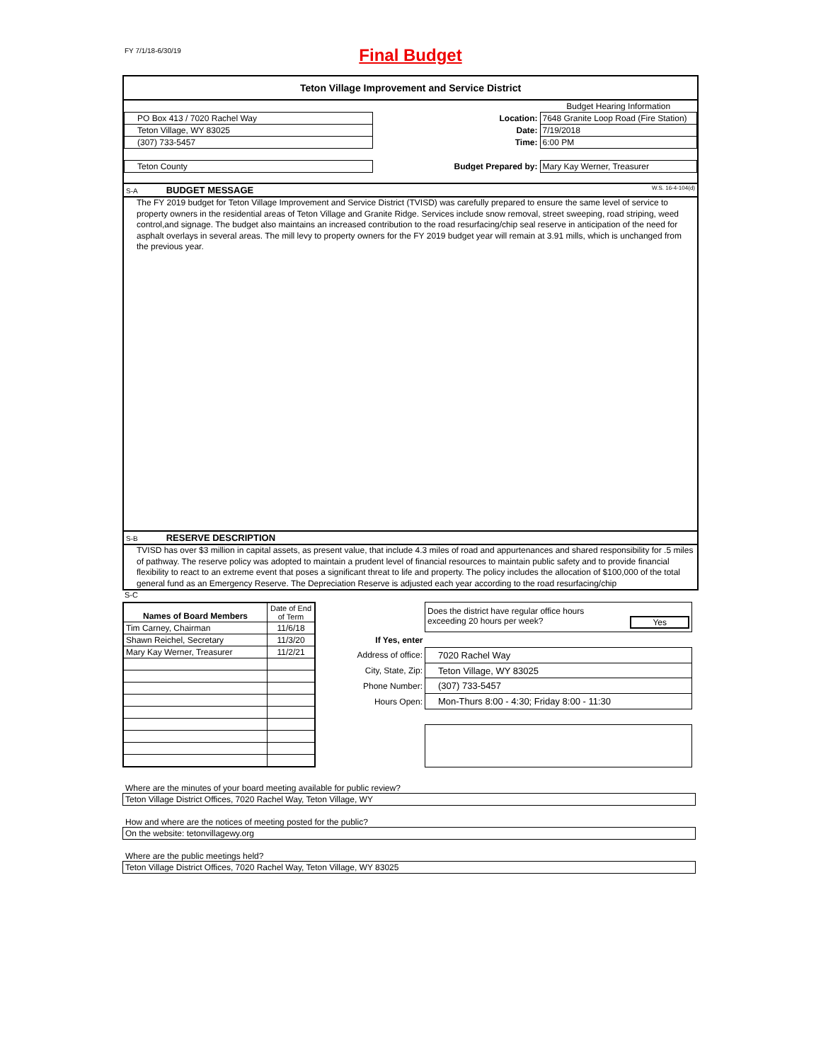FY 7/1/18-6/30/19
Final Budget
Teton Village Improvement and Service District
| | | | Budget Hearing Information |
| PO Box 413 / 7020 Rachel Way | | Location: | 7648 Granite Loop Road (Fire Station) |
| Teton Village, WY 83025 | | Date: | 7/19/2018 |
| (307) 733-5457 | | Time: | 6:00 PM |
| Teton County | Budget Prepared by: | | Mary Kay Werner, Treasurer |
S-A BUDGET MESSAGE W.S. 16-4-104(d)
The FY 2019 budget for Teton Village Improvement and Service District (TVISD) was carefully prepared to ensure the same level of service to property owners in the residential areas of Teton Village and Granite Ridge. Services include snow removal, street sweeping, road striping, weed control,and signage. The budget also maintains an increased contribution to the road resurfacing/chip seal reserve in anticipation of the need for asphalt overlays in several areas. The mill levy to property owners for the FY 2019 budget year will remain at 3.91 mills, which is unchanged from the previous year.
S-B RESERVE DESCRIPTION
TVISD has over $3 million in capital assets, as present value, that include 4.3 miles of road and appurtenances and shared responsibility for .5 miles of pathway. The reserve policy was adopted to maintain a prudent level of financial resources to maintain public safety and to provide financial flexibility to react to an extreme event that poses a significant threat to life and property. The policy includes the allocation of $100,000 of the total general fund as an Emergency Reserve. The Depreciation Reserve is adjusted each year according to the road resurfacing/chip
S-C
| Names of Board Members | Date of End of Term |
| --- | --- |
| Tim Carney, Chairman | 11/6/18 |
| Shawn Reichel, Secretary | 11/3/20 |
| Mary Kay Werner, Treasurer | 11/2/21 |
| | Does the district have regular office hours exceeding 20 hours per week? Yes |
| If Yes, enter | |
| Address of office: | 7020 Rachel Way |
| City, State, Zip: | Teton Village, WY 83025 |
| Phone Number: | (307) 733-5457 |
| Hours Open: | Mon-Thurs 8:00 - 4:30; Friday 8:00 - 11:30 |
Where are the minutes of your board meeting available for public review?
Teton Village District Offices, 7020 Rachel Way, Teton Village, WY
How and where are the notices of meeting posted for the public?
On the website: tetonvillagewy.org
Where are the public meetings held?
Teton Village District Offices, 7020 Rachel Way, Teton Village, WY 83025